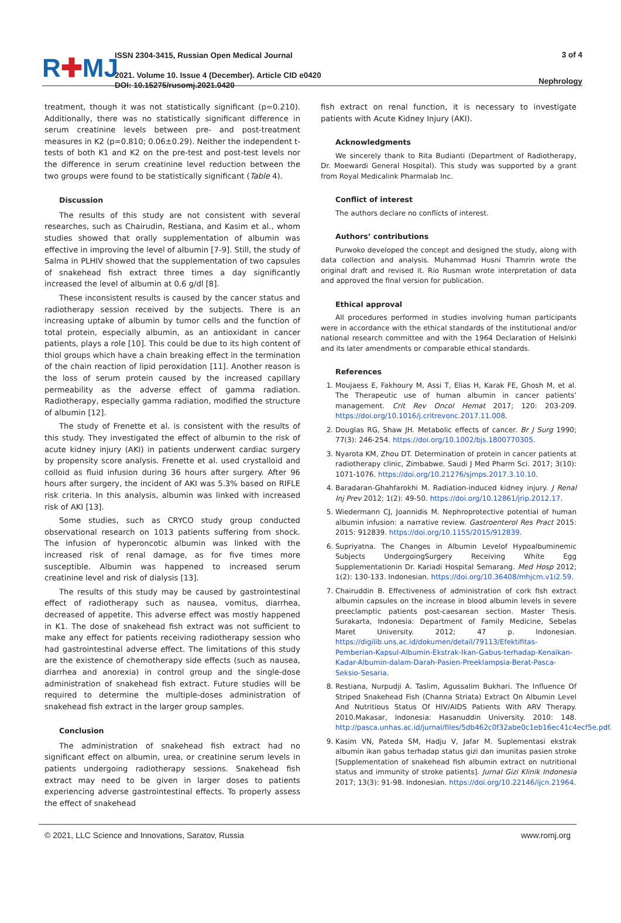R✚MJ
ISSN 2304-3415, Russian Open Medical Journal
2021. Volume 10. Issue 4 (December). Article CID e0420
DOI: 10.15275/rusomj.2021.0420
3 of 4
Nephrology
treatment, though it was not statistically significant (p=0.210). Additionally, there was no statistically significant difference in serum creatinine levels between pre- and post-treatment measures in K2 (p=0.810; 0.06±0.29). Neither the independent t-tests of both K1 and K2 on the pre-test and post-test levels nor the difference in serum creatinine level reduction between the two groups were found to be statistically significant (Table 4).
Discussion
The results of this study are not consistent with several researches, such as Chairudin, Restiana, and Kasim et al., whom studies showed that orally supplementation of albumin was effective in improving the level of albumin [7-9]. Still, the study of Salma in PLHIV showed that the supplementation of two capsules of snakehead fish extract three times a day significantly increased the level of albumin at 0.6 g/dl [8].
These inconsistent results is caused by the cancer status and radiotherapy session received by the subjects. There is an increasing uptake of albumin by tumor cells and the function of total protein, especially albumin, as an antioxidant in cancer patients, plays a role [10]. This could be due to its high content of thiol groups which have a chain breaking effect in the termination of the chain reaction of lipid peroxidation [11]. Another reason is the loss of serum protein caused by the increased capillary permeability as the adverse effect of gamma radiation. Radiotherapy, especially gamma radiation, modified the structure of albumin [12].
The study of Frenette et al. is consistent with the results of this study. They investigated the effect of albumin to the risk of acute kidney injury (AKI) in patients underwent cardiac surgery by propensity score analysis. Frenette et al. used crystalloid and colloid as fluid infusion during 36 hours after surgery. After 96 hours after surgery, the incident of AKI was 5.3% based on RIFLE risk criteria. In this analysis, albumin was linked with increased risk of AKI [13].
Some studies, such as CRYCO study group conducted observational research on 1013 patients suffering from shock. The infusion of hyperoncotic albumin was linked with the increased risk of renal damage, as for five times more susceptible. Albumin was happened to increased serum creatinine level and risk of dialysis [13].
The results of this study may be caused by gastrointestinal effect of radiotherapy such as nausea, vomitus, diarrhea, decreased of appetite. This adverse effect was mostly happened in K1. The dose of snakehead fish extract was not sufficient to make any effect for patients receiving radiotherapy session who had gastrointestinal adverse effect. The limitations of this study are the existence of chemotherapy side effects (such as nausea, diarrhea and anorexia) in control group and the single-dose administration of snakehead fish extract. Future studies will be required to determine the multiple-doses administration of snakehead fish extract in the larger group samples.
Conclusion
The administration of snakehead fish extract had no significant effect on albumin, urea, or creatinine serum levels in patients undergoing radiotherapy sessions. Snakehead fish extract may need to be given in larger doses to patients experiencing adverse gastrointestinal effects. To properly assess the effect of snakehead
fish extract on renal function, it is necessary to investigate patients with Acute Kidney Injury (AKI).
Acknowledgments
We sincerely thank to Rita Budianti (Department of Radiotherapy, Dr. Moewardi General Hospital). This study was supported by a grant from Royal Medicalink Pharmalab Inc.
Conflict of interest
The authors declare no conflicts of interest.
Authors’ contributions
Purwoko developed the concept and designed the study, along with data collection and analysis. Muhammad Husni Thamrin wrote the original draft and revised it. Rio Rusman wrote interpretation of data and approved the final version for publication.
Ethical approval
All procedures performed in studies involving human participants were in accordance with the ethical standards of the institutional and/or national research committee and with the 1964 Declaration of Helsinki and its later amendments or comparable ethical standards.
References
1. Moujaess E, Fakhoury M, Assi T, Elias H, Karak FE, Ghosh M, et al. The Therapeutic use of human albumin in cancer patients’ management. Crit Rev Oncol Hemat 2017; 120: 203-209. https://doi.org/10.1016/j.critrevonc.2017.11.008.
2. Douglas RG, Shaw JH. Metabolic effects of cancer. Br J Surg 1990; 77(3): 246-254. https://doi.org/10.1002/bjs.1800770305.
3. Nyarota KM, Zhou DT. Determination of protein in cancer patients at radiotherapy clinic, Zimbabwe. Saudi J Med Pharm Sci. 2017; 3(10): 1071-1076. https://doi.org/10.21276/sjmps.2017.3.10.10.
4. Baradaran-Ghahfarokhi M. Radiation-induced kidney injury. J Renal Inj Prev 2012; 1(2): 49-50. https://doi.org/10.12861/jrip.2012.17.
5. Wiedermann CJ, Joannidis M. Nephroprotective potential of human albumin infusion: a narrative review. Gastroenterol Res Pract 2015: 2015: 912839. https://doi.org/10.1155/2015/912839.
6. Supriyatna. The Changes in Albumin Levelof Hypoalbuminemic Subjects UndergoingSurgery Receiving White Egg Supplementationin Dr. Kariadi Hospital Semarang. Med Hosp 2012; 1(2): 130-133. Indonesian. https://doi.org/10.36408/mhjcm.v1i2.59.
7. Chairuddin B. Effectiveness of administration of cork fish extract albumin capsules on the increase in blood albumin levels in severe preeclamptic patients post-caesarean section. Master Thesis. Surakarta, Indonesia: Department of Family Medicine, Sebelas Maret University. 2012; 47 p. Indonesian. https://digilib.uns.ac.id/dokumen/detail/79113/Efektifitas-Pemberian-Kapsul-Albumin-Ekstrak-Ikan-Gabus-terhadap-Kenaikan-Kadar-Albumin-dalam-Darah-Pasien-Preeklampsia-Berat-Pasca-Seksio-Sesaria.
8. Restiana, Nurpudji A. Taslim, Agussalim Bukhari. The Influence Of Striped Snakehead Fish (Channa Striata) Extract On Albumin Level And Nutritious Status Of HIV/AIDS Patients With ARV Therapy. 2010.Makasar, Indonesia: Hasanuddin University. 2010: 148. http://pasca.unhas.ac.id/jurnal/files/5db462c0f32abe0c1eb16ec41c4ecf5e.pdf.
9. Kasim VN, Pateda SM, Hadju V, Jafar M. Suplementasi ekstrak albumin ikan gabus terhadap status gizi dan imunitas pasien stroke [Supplementation of snakehead fish albumin extract on nutritional status and immunity of stroke patients]. Jurnal Gizi Klinik Indonesia 2017; 13(3): 91-98. Indonesian. https://doi.org/10.22146/ijcn.21964.
© 2021, LLC Science and Innovations, Saratov, Russia www.romj.org